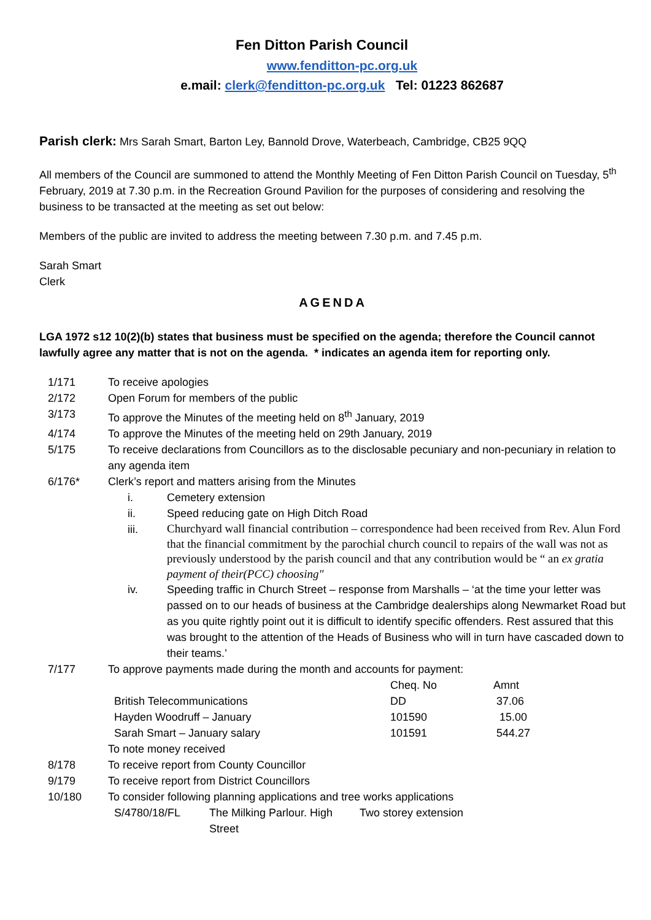Fen Ditton Parish Council
www.fenditton-pc.org.uk
e.mail: clerk@fenditton-pc.org.uk Tel: 01223 862687
Parish clerk: Mrs Sarah Smart, Barton Ley, Bannold Drove, Waterbeach, Cambridge, CB25 9QQ
All members of the Council are summoned to attend the Monthly Meeting of Fen Ditton Parish Council on Tuesday, 5<sup>th</sup> February, 2019 at 7.30 p.m. in the Recreation Ground Pavilion for the purposes of considering and resolving the business to be transacted at the meeting as set out below:
Members of the public are invited to address the meeting between 7.30 p.m. and 7.45 p.m.
Sarah Smart
Clerk
AGENDA
LGA 1972 s12 10(2)(b) states that business must be specified on the agenda; therefore the Council cannot lawfully agree any matter that is not on the agenda. * indicates an agenda item for reporting only.
| 1/171 | To receive apologies |
| 2/172 | Open Forum for members of the public |
| 3/173 | To approve the Minutes of the meeting held on 8<sup>th</sup> January, 2019 |
| 4/174 | To approve the Minutes of the meeting held on 29th January, 2019 |
| 5/175 | To receive declarations from Councillors as to the disclosable pecuniary and non-pecuniary in relation to any agenda item |
| 6/176* | Clerk’s report and matters arising from the Minutes / i. / Cemetery extension / / ii. / Speed reducing gate on High Ditch Road / / iii. / Churchyard wall financial contribution – correspondence had been received from Rev. Alun Ford that the financial commitment by the parochial church council to repairs of the wall was not as previously understood by the parish council and that any contribution would be “ an ex gratia payment of their(PCC) choosing" / / iv. / Speeding traffic in Church Street – response from Marshalls – ‘at the time your letter was passed on to our heads of business at the Cambridge dealerships along Newmarket Road but as you quite rightly point out it is difficult to identify specific offenders. Rest assured that this was brought to the attention of the Heads of Business who will in turn have cascaded down to their teams.’ / |
| 7/177 | To approve payments made during the month and accounts for payment: / / Cheq. No / Amnt / / British Telecommunications / DD / 37.06 / / Hayden Woodruff – January / 101590 / 15.00 / / Sarah Smart – January salary / 101591 / 544.27 / To note money received |
| 8/178 | To receive report from County Councillor |
| 9/179 | To receive report from District Councillors |
| 10/180 | To consider following planning applications and tree works applications / S/4780/18/FL / The Milking Parlour. High Street / Two storey extension / |